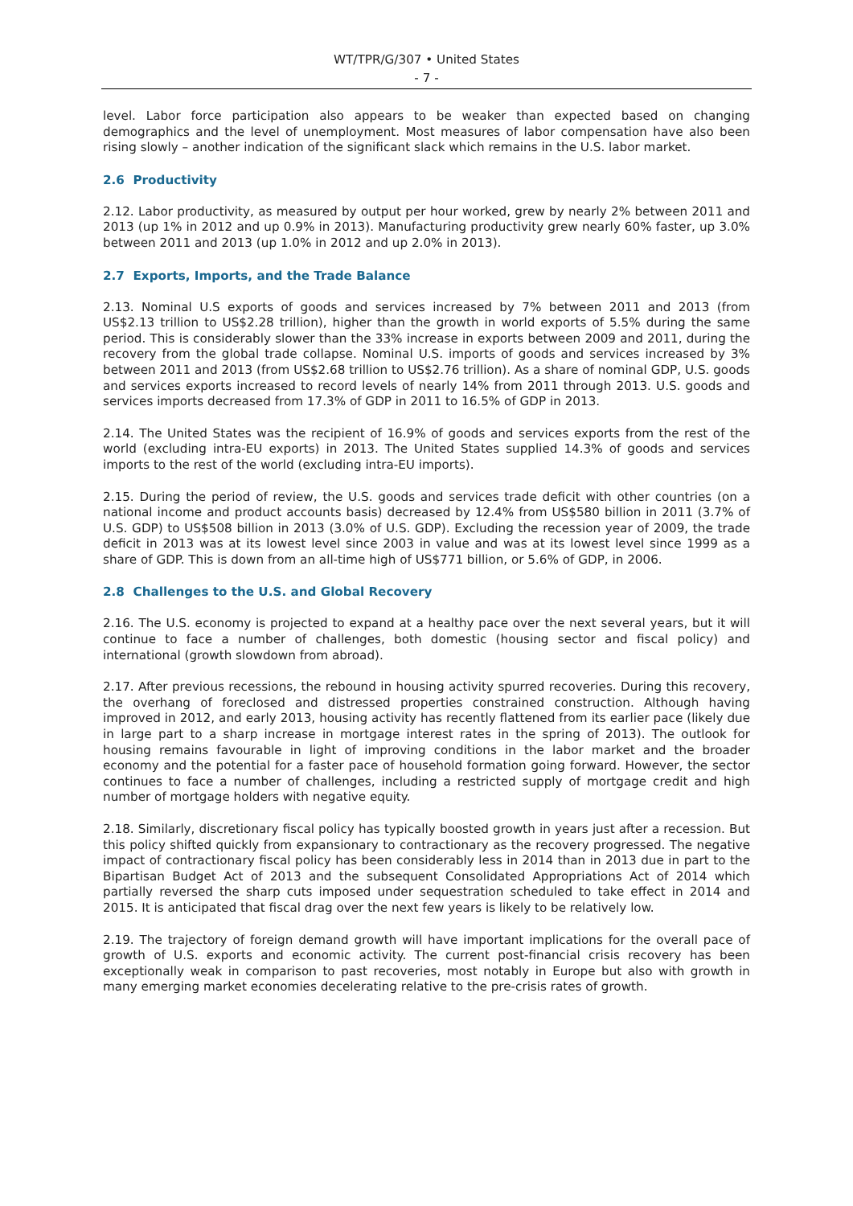WT/TPR/G/307 • United States
- 7 -
level. Labor force participation also appears to be weaker than expected based on changing demographics and the level of unemployment. Most measures of labor compensation have also been rising slowly – another indication of the significant slack which remains in the U.S. labor market.
2.6 Productivity
2.12. Labor productivity, as measured by output per hour worked, grew by nearly 2% between 2011 and 2013 (up 1% in 2012 and up 0.9% in 2013). Manufacturing productivity grew nearly 60% faster, up 3.0% between 2011 and 2013 (up 1.0% in 2012 and up 2.0% in 2013).
2.7 Exports, Imports, and the Trade Balance
2.13. Nominal U.S exports of goods and services increased by 7% between 2011 and 2013 (from US$2.13 trillion to US$2.28 trillion), higher than the growth in world exports of 5.5% during the same period. This is considerably slower than the 33% increase in exports between 2009 and 2011, during the recovery from the global trade collapse. Nominal U.S. imports of goods and services increased by 3% between 2011 and 2013 (from US$2.68 trillion to US$2.76 trillion). As a share of nominal GDP, U.S. goods and services exports increased to record levels of nearly 14% from 2011 through 2013. U.S. goods and services imports decreased from 17.3% of GDP in 2011 to 16.5% of GDP in 2013.
2.14. The United States was the recipient of 16.9% of goods and services exports from the rest of the world (excluding intra-EU exports) in 2013. The United States supplied 14.3% of goods and services imports to the rest of the world (excluding intra-EU imports).
2.15. During the period of review, the U.S. goods and services trade deficit with other countries (on a national income and product accounts basis) decreased by 12.4% from US$580 billion in 2011 (3.7% of U.S. GDP) to US$508 billion in 2013 (3.0% of U.S. GDP). Excluding the recession year of 2009, the trade deficit in 2013 was at its lowest level since 2003 in value and was at its lowest level since 1999 as a share of GDP. This is down from an all-time high of US$771 billion, or 5.6% of GDP, in 2006.
2.8 Challenges to the U.S. and Global Recovery
2.16. The U.S. economy is projected to expand at a healthy pace over the next several years, but it will continue to face a number of challenges, both domestic (housing sector and fiscal policy) and international (growth slowdown from abroad).
2.17. After previous recessions, the rebound in housing activity spurred recoveries. During this recovery, the overhang of foreclosed and distressed properties constrained construction. Although having improved in 2012, and early 2013, housing activity has recently flattened from its earlier pace (likely due in large part to a sharp increase in mortgage interest rates in the spring of 2013). The outlook for housing remains favourable in light of improving conditions in the labor market and the broader economy and the potential for a faster pace of household formation going forward. However, the sector continues to face a number of challenges, including a restricted supply of mortgage credit and high number of mortgage holders with negative equity.
2.18. Similarly, discretionary fiscal policy has typically boosted growth in years just after a recession. But this policy shifted quickly from expansionary to contractionary as the recovery progressed. The negative impact of contractionary fiscal policy has been considerably less in 2014 than in 2013 due in part to the Bipartisan Budget Act of 2013 and the subsequent Consolidated Appropriations Act of 2014 which partially reversed the sharp cuts imposed under sequestration scheduled to take effect in 2014 and 2015. It is anticipated that fiscal drag over the next few years is likely to be relatively low.
2.19. The trajectory of foreign demand growth will have important implications for the overall pace of growth of U.S. exports and economic activity. The current post-financial crisis recovery has been exceptionally weak in comparison to past recoveries, most notably in Europe but also with growth in many emerging market economies decelerating relative to the pre-crisis rates of growth.